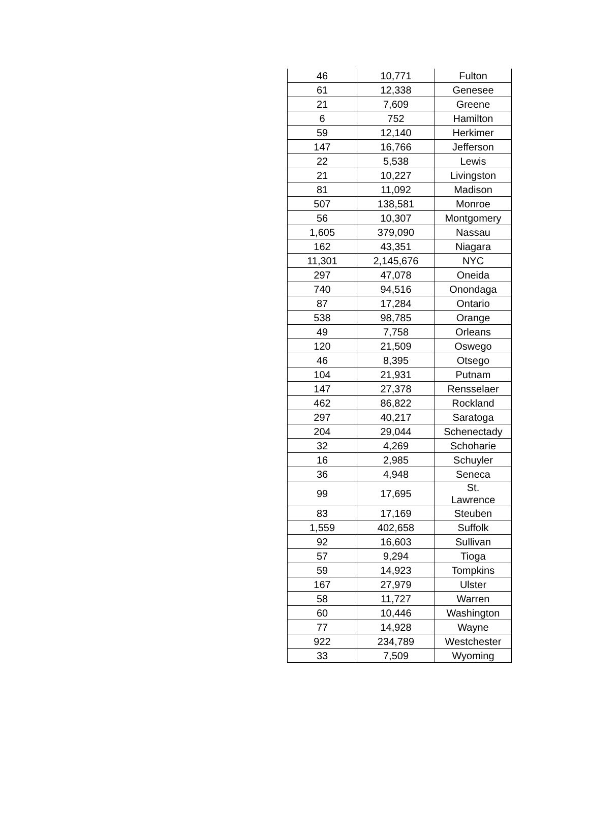| 46 | 10,771 | Fulton |
| 61 | 12,338 | Genesee |
| 21 | 7,609 | Greene |
| 6 | 752 | Hamilton |
| 59 | 12,140 | Herkimer |
| 147 | 16,766 | Jefferson |
| 22 | 5,538 | Lewis |
| 21 | 10,227 | Livingston |
| 81 | 11,092 | Madison |
| 507 | 138,581 | Monroe |
| 56 | 10,307 | Montgomery |
| 1,605 | 379,090 | Nassau |
| 162 | 43,351 | Niagara |
| 11,301 | 2,145,676 | NYC |
| 297 | 47,078 | Oneida |
| 740 | 94,516 | Onondaga |
| 87 | 17,284 | Ontario |
| 538 | 98,785 | Orange |
| 49 | 7,758 | Orleans |
| 120 | 21,509 | Oswego |
| 46 | 8,395 | Otsego |
| 104 | 21,931 | Putnam |
| 147 | 27,378 | Rensselaer |
| 462 | 86,822 | Rockland |
| 297 | 40,217 | Saratoga |
| 204 | 29,044 | Schenectady |
| 32 | 4,269 | Schoharie |
| 16 | 2,985 | Schuyler |
| 36 | 4,948 | Seneca |
| 99 | 17,695 | St. Lawrence |
| 83 | 17,169 | Steuben |
| 1,559 | 402,658 | Suffolk |
| 92 | 16,603 | Sullivan |
| 57 | 9,294 | Tioga |
| 59 | 14,923 | Tompkins |
| 167 | 27,979 | Ulster |
| 58 | 11,727 | Warren |
| 60 | 10,446 | Washington |
| 77 | 14,928 | Wayne |
| 922 | 234,789 | Westchester |
| 33 | 7,509 | Wyoming |